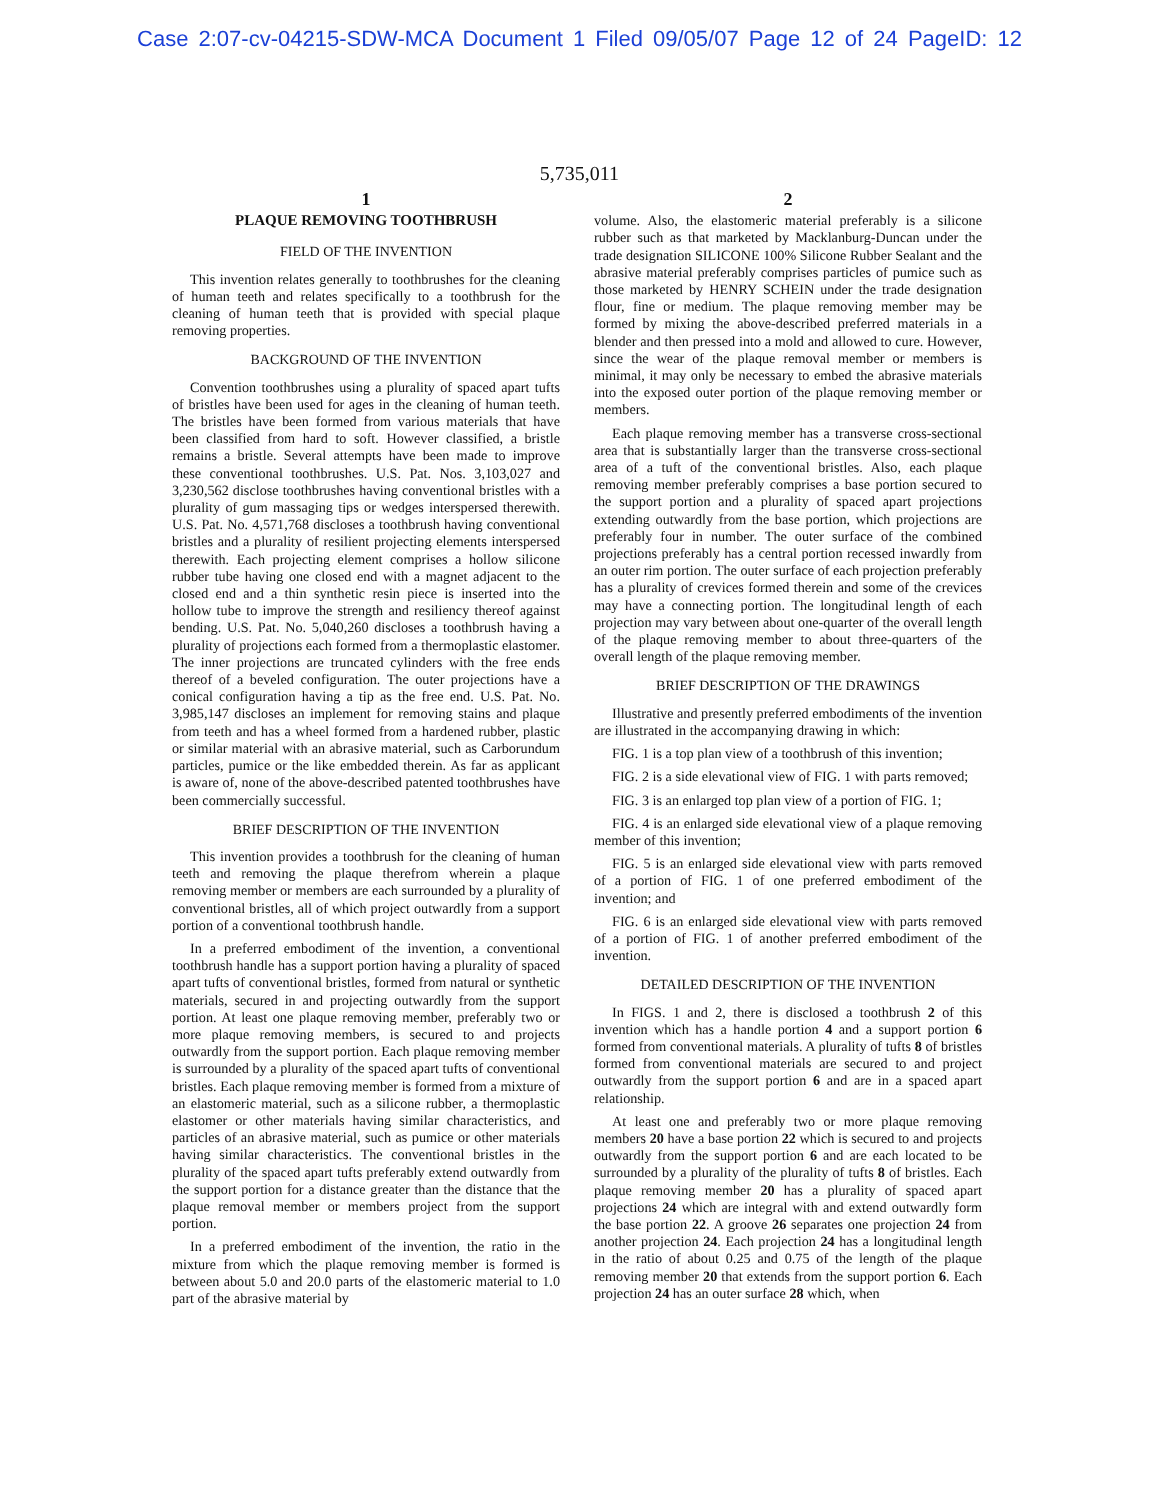Case 2:07-cv-04215-SDW-MCA Document 1 Filed 09/05/07 Page 12 of 24 PageID: 12
5,735,011
1
PLAQUE REMOVING TOOTHBRUSH
FIELD OF THE INVENTION
This invention relates generally to toothbrushes for the cleaning of human teeth and relates specifically to a toothbrush for the cleaning of human teeth that is provided with special plaque removing properties.
BACKGROUND OF THE INVENTION
Convention toothbrushes using a plurality of spaced apart tufts of bristles have been used for ages in the cleaning of human teeth. The bristles have been formed from various materials that have been classified from hard to soft. However classified, a bristle remains a bristle. Several attempts have been made to improve these conventional toothbrushes. U.S. Pat. Nos. 3,103,027 and 3,230,562 disclose toothbrushes having conventional bristles with a plurality of gum massaging tips or wedges interspersed therewith. U.S. Pat. No. 4,571,768 discloses a toothbrush having conventional bristles and a plurality of resilient projecting elements interspersed therewith. Each projecting element comprises a hollow silicone rubber tube having one closed end with a magnet adjacent to the closed end and a thin synthetic resin piece is inserted into the hollow tube to improve the strength and resiliency thereof against bending. U.S. Pat. No. 5,040,260 discloses a toothbrush having a plurality of projections each formed from a thermoplastic elastomer. The inner projections are truncated cylinders with the free ends thereof of a beveled configuration. The outer projections have a conical configuration having a tip as the free end. U.S. Pat. No. 3,985,147 discloses an implement for removing stains and plaque from teeth and has a wheel formed from a hardened rubber, plastic or similar material with an abrasive material, such as Carborundum particles, pumice or the like embedded therein. As far as applicant is aware of, none of the above-described patented toothbrushes have been commercially successful.
BRIEF DESCRIPTION OF THE INVENTION
This invention provides a toothbrush for the cleaning of human teeth and removing the plaque therefrom wherein a plaque removing member or members are each surrounded by a plurality of conventional bristles, all of which project outwardly from a support portion of a conventional toothbrush handle.
In a preferred embodiment of the invention, a conventional toothbrush handle has a support portion having a plurality of spaced apart tufts of conventional bristles, formed from natural or synthetic materials, secured in and projecting outwardly from the support portion. At least one plaque removing member, preferably two or more plaque removing members, is secured to and projects outwardly from the support portion. Each plaque removing member is surrounded by a plurality of the spaced apart tufts of conventional bristles. Each plaque removing member is formed from a mixture of an elastomeric material, such as a silicone rubber, a thermoplastic elastomer or other materials having similar characteristics, and particles of an abrasive material, such as pumice or other materials having similar characteristics. The conventional bristles in the plurality of the spaced apart tufts preferably extend outwardly from the support portion for a distance greater than the distance that the plaque removal member or members project from the support portion.
In a preferred embodiment of the invention, the ratio in the mixture from which the plaque removing member is formed is between about 5.0 and 20.0 parts of the elastomeric material to 1.0 part of the abrasive material by
2
volume. Also, the elastomeric material preferably is a silicone rubber such as that marketed by Macklanburg-Duncan under the trade designation SILICONE 100% Silicone Rubber Sealant and the abrasive material preferably comprises particles of pumice such as those marketed by HENRY SCHEIN under the trade designation flour, fine or medium. The plaque removing member may be formed by mixing the above-described preferred materials in a blender and then pressed into a mold and allowed to cure. However, since the wear of the plaque removal member or members is minimal, it may only be necessary to embed the abrasive materials into the exposed outer portion of the plaque removing member or members.
Each plaque removing member has a transverse cross-sectional area that is substantially larger than the transverse cross-sectional area of a tuft of the conventional bristles. Also, each plaque removing member preferably comprises a base portion secured to the support portion and a plurality of spaced apart projections extending outwardly from the base portion, which projections are preferably four in number. The outer surface of the combined projections preferably has a central portion recessed inwardly from an outer rim portion. The outer surface of each projection preferably has a plurality of crevices formed therein and some of the crevices may have a connecting portion. The longitudinal length of each projection may vary between about one-quarter of the overall length of the plaque removing member to about three-quarters of the overall length of the plaque removing member.
BRIEF DESCRIPTION OF THE DRAWINGS
Illustrative and presently preferred embodiments of the invention are illustrated in the accompanying drawing in which:
FIG. 1 is a top plan view of a toothbrush of this invention;
FIG. 2 is a side elevational view of FIG. 1 with parts removed;
FIG. 3 is an enlarged top plan view of a portion of FIG. 1;
FIG. 4 is an enlarged side elevational view of a plaque removing member of this invention;
FIG. 5 is an enlarged side elevational view with parts removed of a portion of FIG. 1 of one preferred embodiment of the invention; and
FIG. 6 is an enlarged side elevational view with parts removed of a portion of FIG. 1 of another preferred embodiment of the invention.
DETAILED DESCRIPTION OF THE INVENTION
In FIGS. 1 and 2, there is disclosed a toothbrush 2 of this invention which has a handle portion 4 and a support portion 6 formed from conventional materials. A plurality of tufts 8 of bristles formed from conventional materials are secured to and project outwardly from the support portion 6 and are in a spaced apart relationship.
At least one and preferably two or more plaque removing members 20 have a base portion 22 which is secured to and projects outwardly from the support portion 6 and are each located to be surrounded by a plurality of the plurality of tufts 8 of bristles. Each plaque removing member 20 has a plurality of spaced apart projections 24 which are integral with and extend outwardly form the base portion 22. A groove 26 separates one projection 24 from another projection 24. Each projection 24 has a longitudinal length in the ratio of about 0.25 and 0.75 of the length of the plaque removing member 20 that extends from the support portion 6. Each projection 24 has an outer surface 28 which, when